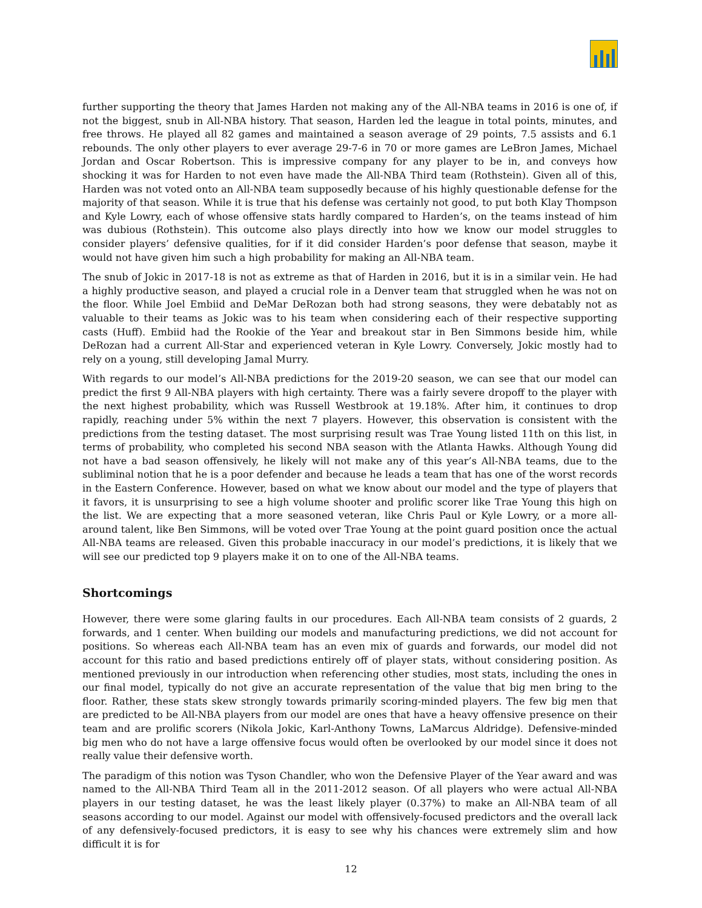further supporting the theory that James Harden not making any of the All-NBA teams in 2016 is one of, if not the biggest, snub in All-NBA history. That season, Harden led the league in total points, minutes, and free throws. He played all 82 games and maintained a season average of 29 points, 7.5 assists and 6.1 rebounds. The only other players to ever average 29-7-6 in 70 or more games are LeBron James, Michael Jordan and Oscar Robertson. This is impressive company for any player to be in, and conveys how shocking it was for Harden to not even have made the All-NBA Third team (Rothstein). Given all of this, Harden was not voted onto an All-NBA team supposedly because of his highly questionable defense for the majority of that season. While it is true that his defense was certainly not good, to put both Klay Thompson and Kyle Lowry, each of whose offensive stats hardly compared to Harden’s, on the teams instead of him was dubious (Rothstein). This outcome also plays directly into how we know our model struggles to consider players’ defensive qualities, for if it did consider Harden’s poor defense that season, maybe it would not have given him such a high probability for making an All-NBA team.
The snub of Jokic in 2017-18 is not as extreme as that of Harden in 2016, but it is in a similar vein. He had a highly productive season, and played a crucial role in a Denver team that struggled when he was not on the floor. While Joel Embiid and DeMar DeRozan both had strong seasons, they were debatably not as valuable to their teams as Jokic was to his team when considering each of their respective supporting casts (Huff). Embiid had the Rookie of the Year and breakout star in Ben Simmons beside him, while DeRozan had a current All-Star and experienced veteran in Kyle Lowry. Conversely, Jokic mostly had to rely on a young, still developing Jamal Murry.
With regards to our model’s All-NBA predictions for the 2019-20 season, we can see that our model can predict the first 9 All-NBA players with high certainty. There was a fairly severe dropoff to the player with the next highest probability, which was Russell Westbrook at 19.18%. After him, it continues to drop rapidly, reaching under 5% within the next 7 players. However, this observation is consistent with the predictions from the testing dataset. The most surprising result was Trae Young listed 11th on this list, in terms of probability, who completed his second NBA season with the Atlanta Hawks. Although Young did not have a bad season offensively, he likely will not make any of this year’s All-NBA teams, due to the subliminal notion that he is a poor defender and because he leads a team that has one of the worst records in the Eastern Conference. However, based on what we know about our model and the type of players that it favors, it is unsurprising to see a high volume shooter and prolific scorer like Trae Young this high on the list. We are expecting that a more seasoned veteran, like Chris Paul or Kyle Lowry, or a more all-around talent, like Ben Simmons, will be voted over Trae Young at the point guard position once the actual All-NBA teams are released. Given this probable inaccuracy in our model’s predictions, it is likely that we will see our predicted top 9 players make it on to one of the All-NBA teams.
Shortcomings
However, there were some glaring faults in our procedures. Each All-NBA team consists of 2 guards, 2 forwards, and 1 center. When building our models and manufacturing predictions, we did not account for positions. So whereas each All-NBA team has an even mix of guards and forwards, our model did not account for this ratio and based predictions entirely off of player stats, without considering position. As mentioned previously in our introduction when referencing other studies, most stats, including the ones in our final model, typically do not give an accurate representation of the value that big men bring to the floor. Rather, these stats skew strongly towards primarily scoring-minded players. The few big men that are predicted to be All-NBA players from our model are ones that have a heavy offensive presence on their team and are prolific scorers (Nikola Jokic, Karl-Anthony Towns, LaMarcus Aldridge). Defensive-minded big men who do not have a large offensive focus would often be overlooked by our model since it does not really value their defensive worth.
The paradigm of this notion was Tyson Chandler, who won the Defensive Player of the Year award and was named to the All-NBA Third Team all in the 2011-2012 season. Of all players who were actual All-NBA players in our testing dataset, he was the least likely player (0.37%) to make an All-NBA team of all seasons according to our model. Against our model with offensively-focused predictors and the overall lack of any defensively-focused predictors, it is easy to see why his chances were extremely slim and how difficult it is for
12